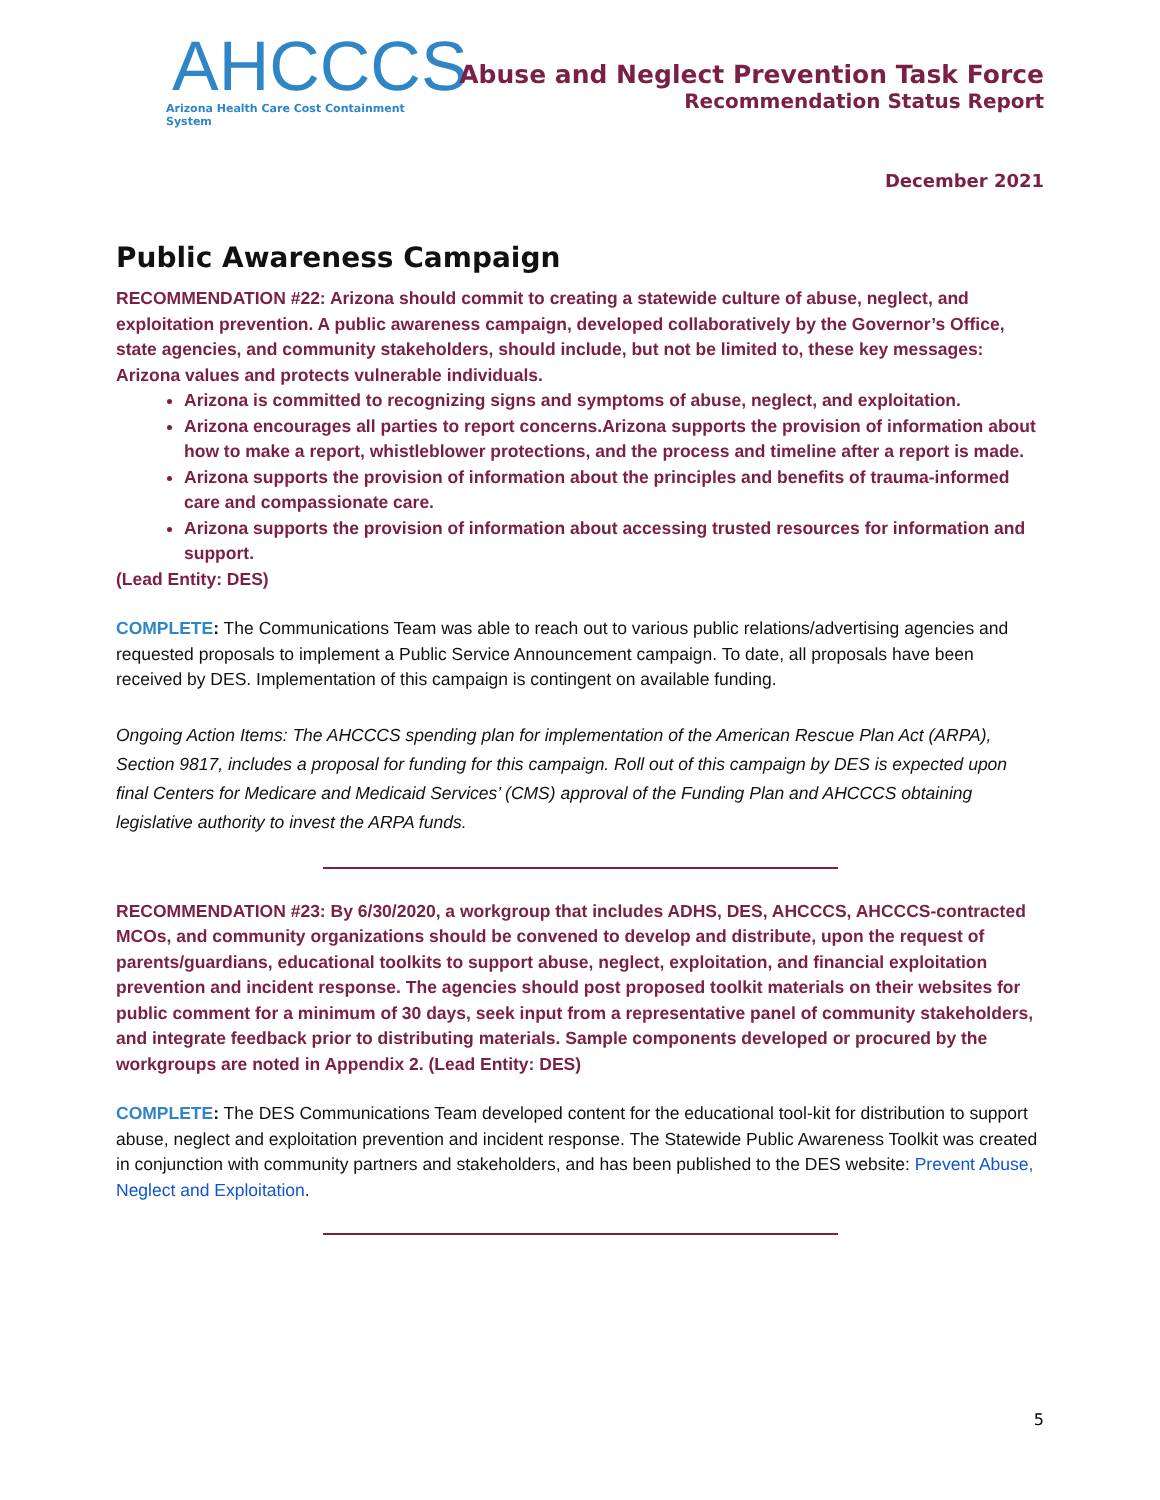AHCCCS
Arizona Health Care Cost Containment System
Abuse and Neglect Prevention Task Force
Recommendation Status Report
December 2021
Public Awareness Campaign
RECOMMENDATION #22: Arizona should commit to creating a statewide culture of abuse, neglect, and exploitation prevention. A public awareness campaign, developed collaboratively by the Governor’s Office, state agencies, and community stakeholders, should include, but not be limited to, these key messages: Arizona values and protects vulnerable individuals.
Arizona is committed to recognizing signs and symptoms of abuse, neglect, and exploitation.
Arizona encourages all parties to report concerns.Arizona supports the provision of information about how to make a report, whistleblower protections, and the process and timeline after a report is made.
Arizona supports the provision of information about the principles and benefits of trauma-informed care and compassionate care.
Arizona supports the provision of information about accessing trusted resources for information and support.
(Lead Entity: DES)
COMPLETE: The Communications Team was able to reach out to various public relations/advertising agencies and requested proposals to implement a Public Service Announcement campaign. To date, all proposals have been received by DES. Implementation of this campaign is contingent on available funding.
Ongoing Action Items: The AHCCCS spending plan for implementation of the American Rescue Plan Act (ARPA), Section 9817, includes a proposal for funding for this campaign. Roll out of this campaign by DES is expected upon final Centers for Medicare and Medicaid Services’ (CMS) approval of the Funding Plan and AHCCCS obtaining legislative authority to invest the ARPA funds.
RECOMMENDATION #23: By 6/30/2020, a workgroup that includes ADHS, DES, AHCCCS, AHCCCS-contracted MCOs, and community organizations should be convened to develop and distribute, upon the request of parents/guardians, educational toolkits to support abuse, neglect, exploitation, and financial exploitation prevention and incident response. The agencies should post proposed toolkit materials on their websites for public comment for a minimum of 30 days, seek input from a representative panel of community stakeholders, and integrate feedback prior to distributing materials. Sample components developed or procured by the workgroups are noted in Appendix 2. (Lead Entity: DES)
COMPLETE: The DES Communications Team developed content for the educational tool-kit for distribution to support abuse, neglect and exploitation prevention and incident response. The Statewide Public Awareness Toolkit was created in conjunction with community partners and stakeholders, and has been published to the DES website: Prevent Abuse, Neglect and Exploitation.
5